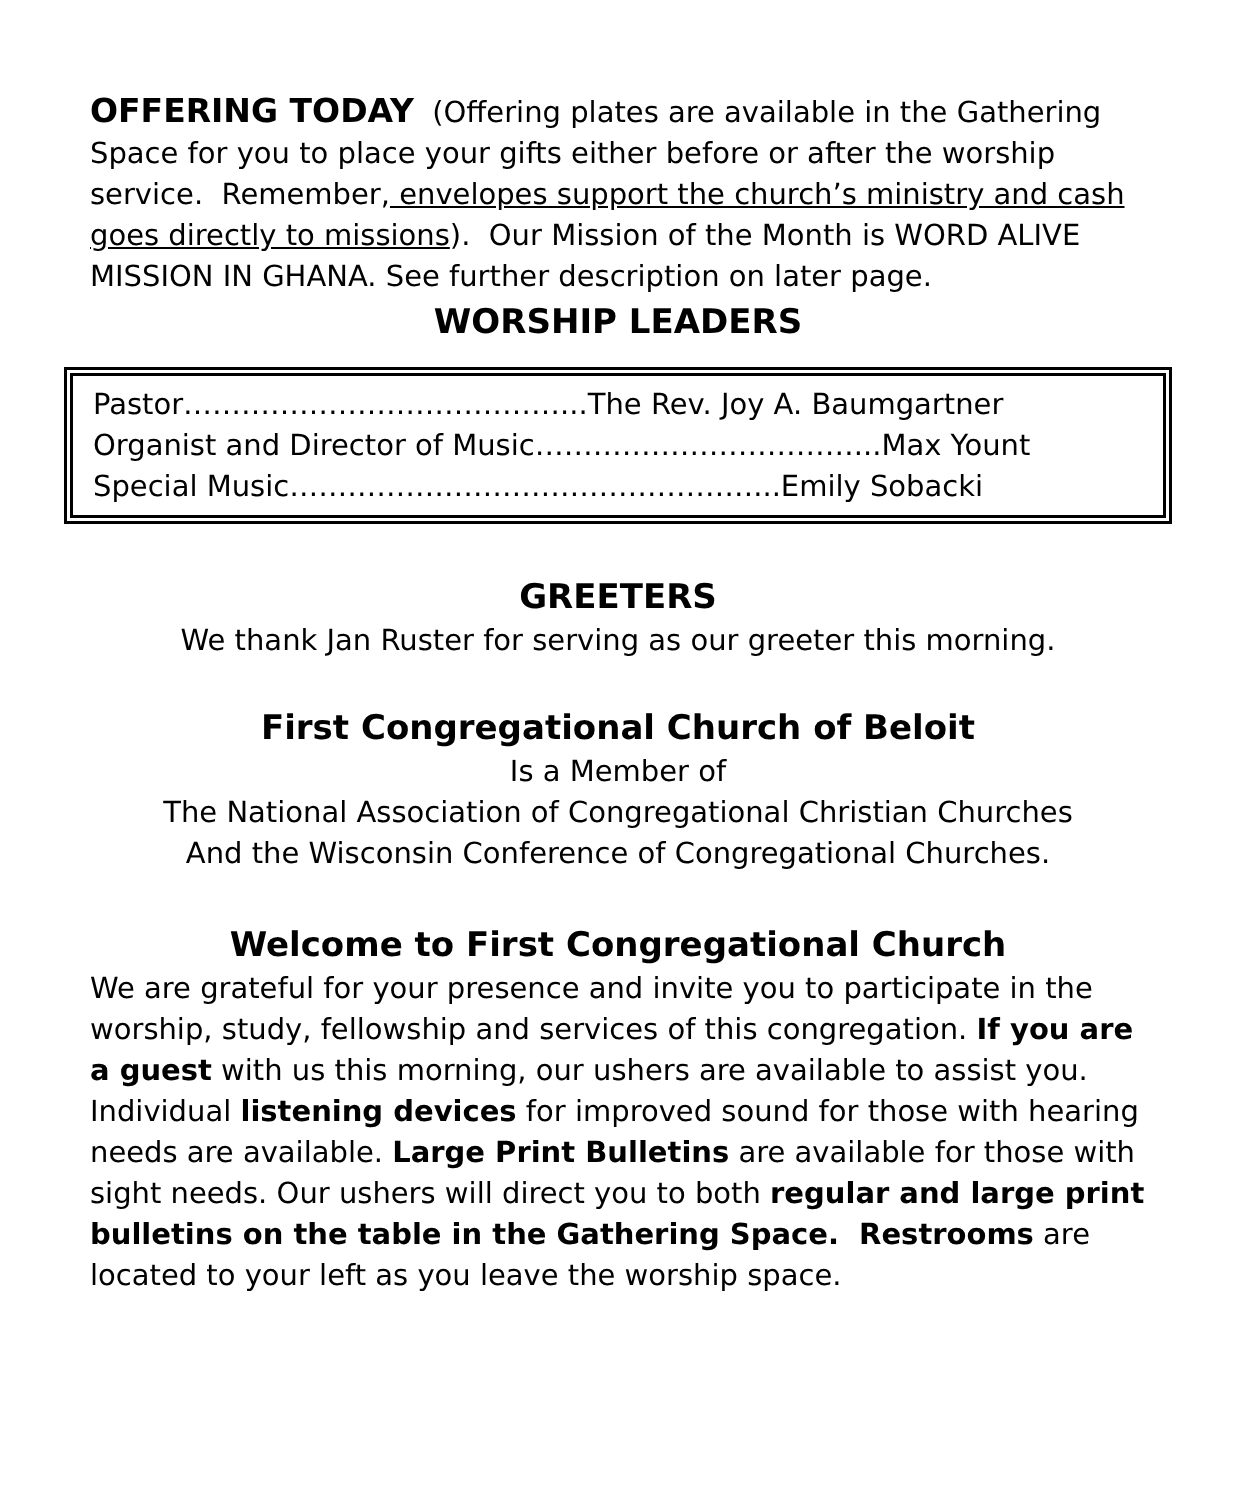OFFERING TODAY (Offering plates are available in the Gathering Space for you to place your gifts either before or after the worship service. Remember, envelopes support the church’s ministry and cash goes directly to missions). Our Mission of the Month is WORD ALIVE MISSION IN GHANA. See further description on later page.
WORSHIP LEADERS
Pastor…………………………………...The Rev. Joy A. Baumgartner
Organist and Director of Music……………………………...Max Yount
Special Music…………………………………………...Emily Sobacki
GREETERS
We thank Jan Ruster for serving as our greeter this morning.
First Congregational Church of Beloit
Is a Member of
The National Association of Congregational Christian Churches
And the Wisconsin Conference of Congregational Churches.
Welcome to First Congregational Church
We are grateful for your presence and invite you to participate in the worship, study, fellowship and services of this congregation. If you are a guest with us this morning, our ushers are available to assist you. Individual listening devices for improved sound for those with hearing needs are available. Large Print Bulletins are available for those with sight needs. Our ushers will direct you to both regular and large print bulletins on the table in the Gathering Space. Restrooms are located to your left as you leave the worship space.